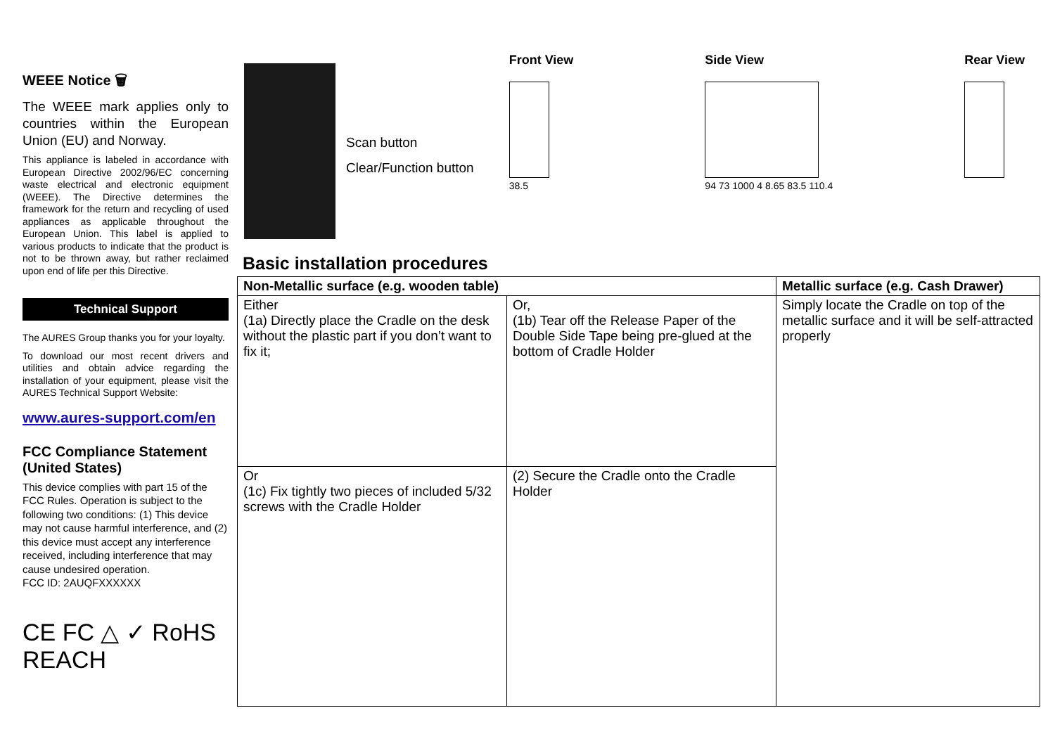WEEE Notice 🗑
The WEEE mark applies only to countries within the European Union (EU) and Norway.
This appliance is labeled in accordance with European Directive 2002/96/EC concerning waste electrical and electronic equipment (WEEE). The Directive determines the framework for the return and recycling of used appliances as applicable throughout the European Union. This label is applied to various products to indicate that the product is not to be thrown away, but rather reclaimed upon end of life per this Directive.
Technical Support
The AURES Group thanks you for your loyalty.
To download our most recent drivers and utilities and obtain advice regarding the installation of your equipment, please visit the AURES Technical Support Website:
www.aures-support.com/en
FCC Compliance Statement (United States)
This device complies with part 15 of the FCC Rules. Operation is subject to the following two conditions: (1) This device may not cause harmful interference, and (2) this device must accept any interference received, including interference that may cause undesired operation.
FCC ID: 2AUQFXXXXXX
CE FC △ ✓ RoHS REACH
Scan button
Clear/Function button
Front View
38.5
Side View
94 73 1000 4 8.65 83.5 110.4
Rear View
Basic installation procedures
| Non-Metallic surface (e.g. wooden table) | | Metallic surface (e.g. Cash Drawer) |
| --- | --- | --- |
| Either (1a) Directly place the Cradle on the desk without the plastic part if you don’t want to fix it; | Or, (1b) Tear off the Release Paper of the Double Side Tape being pre-glued at the bottom of Cradle Holder | Simply locate the Cradle on top of the metallic surface and it will be self-attracted properly |
| Or (1c) Fix tightly two pieces of included 5/32 screws with the Cradle Holder | (2) Secure the Cradle onto the Cradle Holder | |